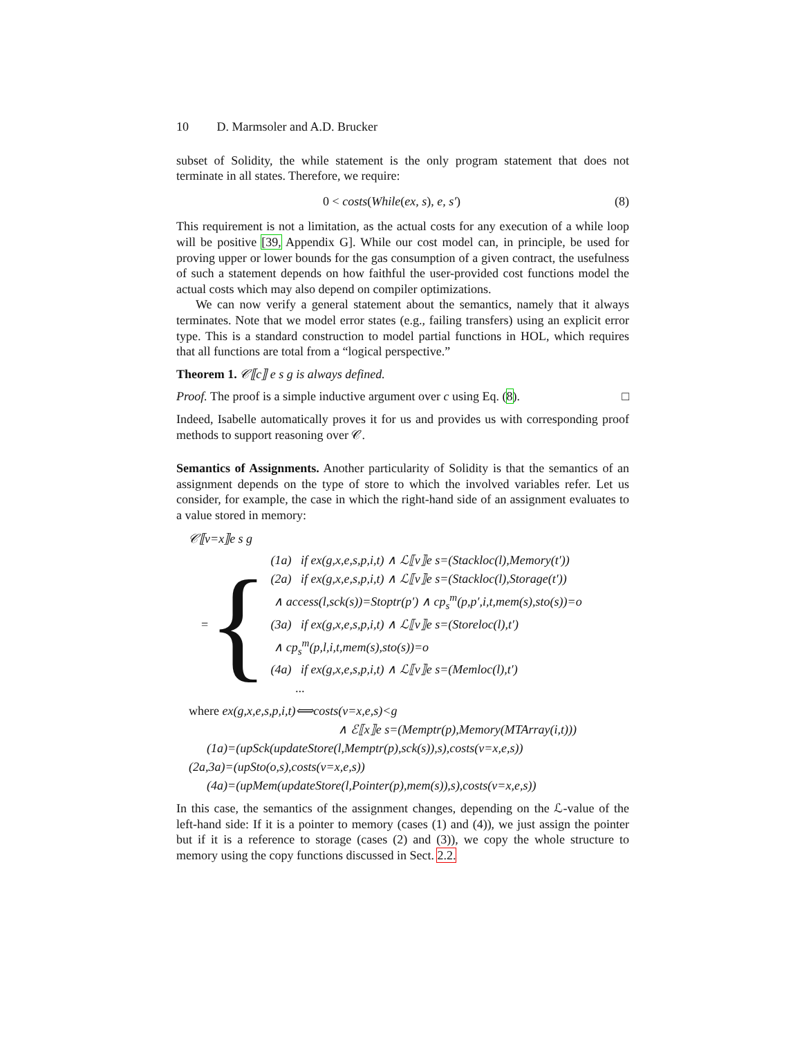10 D. Marmsoler and A.D. Brucker
subset of Solidity, the while statement is the only program statement that does not terminate in all states. Therefore, we require:
0 < costs(While(ex, s), e, s′) (8)
This requirement is not a limitation, as the actual costs for any execution of a while loop will be positive [39, Appendix G]. While our cost model can, in principle, be used for proving upper or lower bounds for the gas consumption of a given contract, the usefulness of such a statement depends on how faithful the user-provided cost functions model the actual costs which may also depend on compiler optimizations.
We can now verify a general statement about the semantics, namely that it always terminates. Note that we model error states (e.g., failing transfers) using an explicit error type. This is a standard construction to model partial functions in HOL, which requires that all functions are total from a “logical perspective.”
Theorem 1. 𝒞⟦c⟧ e s g is always defined.
Proof. The proof is a simple inductive argument over c using Eq. (8). □
Indeed, Isabelle automatically proves it for us and provides us with corresponding proof methods to support reasoning over 𝒞.
Semantics of Assignments. Another particularity of Solidity is that the semantics of an assignment depends on the type of store to which the involved variables refer. Let us consider, for example, the case in which the right-hand side of an assignment evaluates to a value stored in memory:
𝒞⟦v=x⟧e s g
= {
(1a) if ex(g,x,e,s,p,i,t) ∧ ℒ⟦v⟧e s=(Stackloc(l),Memory(t′))
(2a) if ex(g,x,e,s,p,i,t) ∧ ℒ⟦v⟧e s=(Stackloc(l),Storage(t′))
∧ access(l,sck(s))=Stoptr(p′) ∧ cp<sub>s</sub><sup>m</sup>(p,p′,i,t,mem(s),sto(s))=o
(3a) if ex(g,x,e,s,p,i,t) ∧ ℒ⟦v⟧e s=(Storeloc(l),t′)
∧ cp<sub>s</sub><sup>m</sup>(p,l,i,t,mem(s),sto(s))=o
(4a) if ex(g,x,e,s,p,i,t) ∧ ℒ⟦v⟧e s=(Memloc(l),t′)
...
where ex(g,x,e,s,p,i,t)⟺costs(v=x,e,s)<g
∧ ℰ⟦x⟧e s=(Memptr(p),Memory(MTArray(i,t)))
(1a)=(upSck(updateStore(l,Memptr(p),sck(s)),s),costs(v=x,e,s))
(2a,3a)=(upSto(o,s),costs(v=x,e,s))
(4a)=(upMem(updateStore(l,Pointer(p),mem(s)),s),costs(v=x,e,s))
In this case, the semantics of the assignment changes, depending on the ℒ-value of the left-hand side: If it is a pointer to memory (cases (1) and (4)), we just assign the pointer but if it is a reference to storage (cases (2) and (3)), we copy the whole structure to memory using the copy functions discussed in Sect. 2.2.